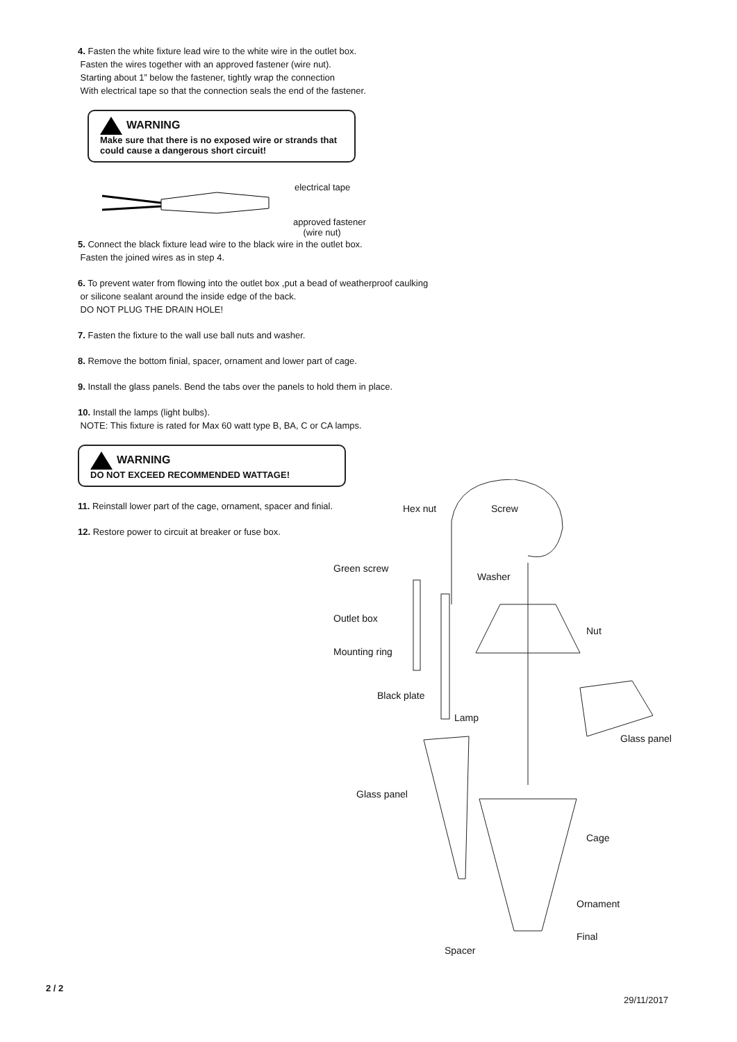4. Fasten the white fixture lead wire to the white wire in the outlet box.
Fasten the wires together with an approved fastener (wire nut).
Starting about 1” below the fastener, tightly wrap the connection
With electrical tape so that the connection seals the end of the fastener.
WARNING
Make sure that there is no exposed wire or strands that could cause a dangerous short circuit!
electrical tape
approved fastener
(wire nut)
5. Connect the black fixture lead wire to the black wire in the outlet box.
Fasten the joined wires as in step 4.
6. To prevent water from flowing into the outlet box ,put a bead of weatherproof caulking
or silicone sealant around the inside edge of the back.
DO NOT PLUG THE DRAIN HOLE!
7. Fasten the fixture to the wall use ball nuts and washer.
8. Remove the bottom finial, spacer, ornament and lower part of cage.
9. Install the glass panels. Bend the tabs over the panels to hold them in place.
10. Install the lamps (light bulbs).
NOTE: This fixture is rated for Max 60 watt type B, BA, C or CA lamps.
WARNING
DO NOT EXCEED RECOMMENDED WATTAGE!
11. Reinstall lower part of the cage, ornament, spacer and finial.
12. Restore power to circuit at breaker or fuse box.
Hex nut Screw
Green screw
Washer
Outlet box
Nut
Mounting ring
Black plate
Lamp
Glass panel
Glass panel
Cage
Ornament
Final
Spacer
2 / 2
29/11/2017